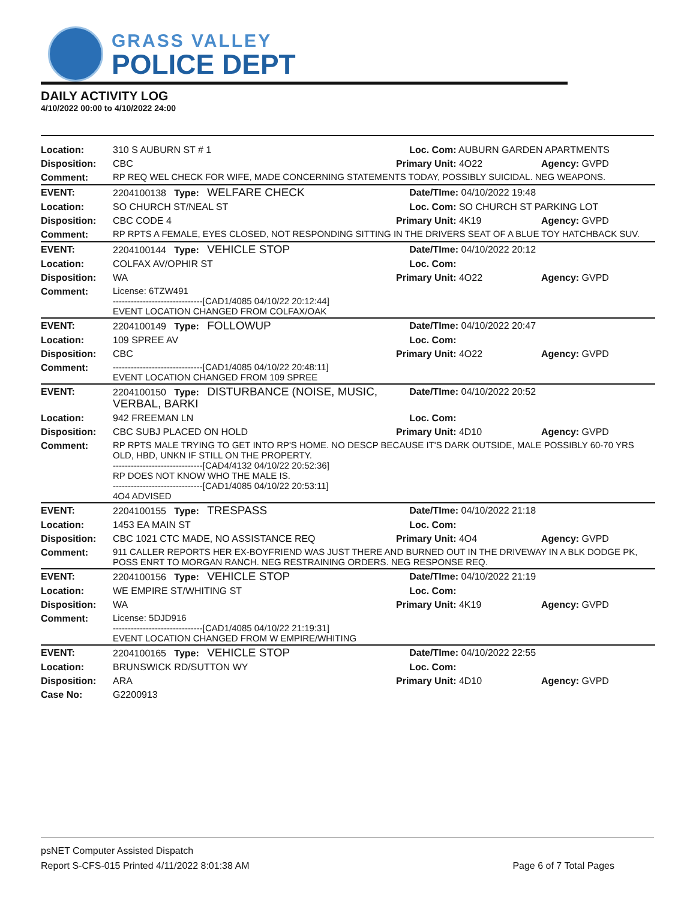GRASS VALLEY
POLICE DEPT
DAILY ACTIVITY LOG
4/10/2022 00:00 to 4/10/2022 24:00
| Location: | 310 S AUBURN ST # 1 | Loc. Com: AUBURN GARDEN APARTMENTS | |
| Disposition: | CBC | Primary Unit: 4O22 | Agency: GVPD |
| Comment: | RP REQ WEL CHECK FOR WIFE, MADE CONCERNING STATEMENTS TODAY, POSSIBLY SUICIDAL. NEG WEAPONS. | | |
| EVENT: | 2204100138 Type: WELFARE CHECK | Date/TIme: 04/10/2022 19:48 | |
| Location: | SO CHURCH ST/NEAL ST | Loc. Com: SO CHURCH ST PARKING LOT | |
| Disposition: | CBC CODE 4 | Primary Unit: 4K19 | Agency: GVPD |
| Comment: | RP RPTS A FEMALE, EYES CLOSED, NOT RESPONDING SITTING IN THE DRIVERS SEAT OF A BLUE TOY HATCHBACK SUV. | | |
| EVENT: | 2204100144 Type: VEHICLE STOP | Date/TIme: 04/10/2022 20:12 | |
| Location: | COLFAX AV/OPHIR ST | Loc. Com: | |
| Disposition: | WA | Primary Unit: 4O22 | Agency: GVPD |
| Comment: | License: 6TZW491 ------------------------------[CAD1/4085 04/10/22 20:12:44] EVENT LOCATION CHANGED FROM COLFAX/OAK | | |
| EVENT: | 2204100149 Type: FOLLOWUP | Date/TIme: 04/10/2022 20:47 | |
| Location: | 109 SPREE AV | Loc. Com: | |
| Disposition: | CBC | Primary Unit: 4O22 | Agency: GVPD |
| Comment: | ------------------------------[CAD1/4085 04/10/22 20:48:11] EVENT LOCATION CHANGED FROM 109 SPREE | | |
| EVENT: | 2204100150 Type: DISTURBANCE (NOISE, MUSIC, VERBAL, BARKI | Date/TIme: 04/10/2022 20:52 | |
| Location: | 942 FREEMAN LN | Loc. Com: | |
| Disposition: | CBC SUBJ PLACED ON HOLD | Primary Unit: 4D10 | Agency: GVPD |
| Comment: | RP RPTS MALE TRYING TO GET INTO RP'S HOME. NO DESCP BECAUSE IT'S DARK OUTSIDE, MALE POSSIBLY 60-70 YRS OLD, HBD, UNKN IF STILL ON THE PROPERTY. ------------------------------[CAD4/4132 04/10/22 20:52:36] RP DOES NOT KNOW WHO THE MALE IS. ------------------------------[CAD1/4085 04/10/22 20:53:11] 4O4 ADVISED | | |
| EVENT: | 2204100155 Type: TRESPASS | Date/TIme: 04/10/2022 21:18 | |
| Location: | 1453 EA MAIN ST | Loc. Com: | |
| Disposition: | CBC 1021 CTC MADE, NO ASSISTANCE REQ | Primary Unit: 4O4 | Agency: GVPD |
| Comment: | 911 CALLER REPORTS HER EX-BOYFRIEND WAS JUST THERE AND BURNED OUT IN THE DRIVEWAY IN A BLK DODGE PK, POSS ENRT TO MORGAN RANCH. NEG RESTRAINING ORDERS. NEG RESPONSE REQ. | | |
| EVENT: | 2204100156 Type: VEHICLE STOP | Date/TIme: 04/10/2022 21:19 | |
| Location: | WE EMPIRE ST/WHITING ST | Loc. Com: | |
| Disposition: | WA | Primary Unit: 4K19 | Agency: GVPD |
| Comment: | License: 5DJD916 ------------------------------[CAD1/4085 04/10/22 21:19:31] EVENT LOCATION CHANGED FROM W EMPIRE/WHITING | | |
| EVENT: | 2204100165 Type: VEHICLE STOP | Date/TIme: 04/10/2022 22:55 | |
| Location: | BRUNSWICK RD/SUTTON WY | Loc. Com: | |
| Disposition: | ARA | Primary Unit: 4D10 | Agency: GVPD |
| Case No: | G2200913 | | |
psNET Computer Assisted Dispatch
Report S-CFS-015 Printed 4/11/2022 8:01:38 AM Page 6 of 7 Total Pages